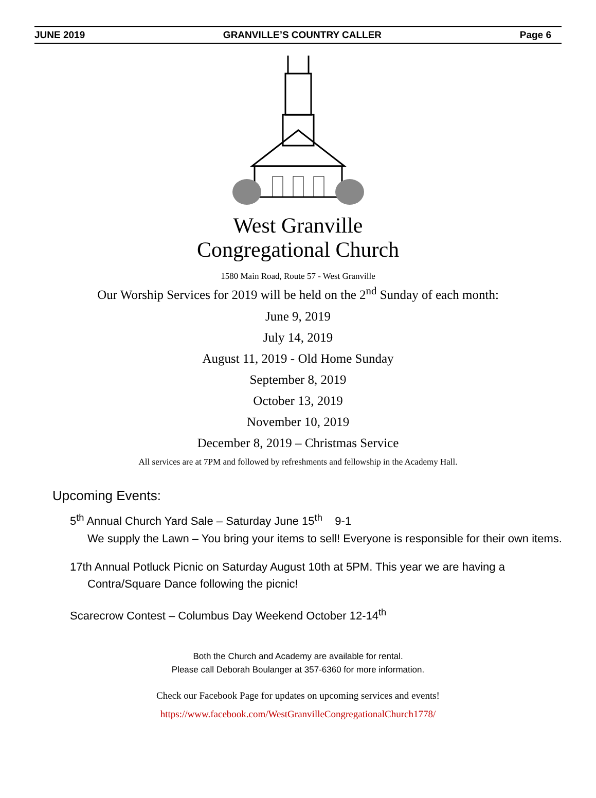JUNE 2019 GRANVILLE’S COUNTRY CALLER Page 6
West Granville
Congregational Church
1580 Main Road, Route 57 - West Granville
Our Worship Services for 2019 will be held on the 2<sup>nd</sup> Sunday of each month:
June 9, 2019
July 14, 2019
August 11, 2019 - Old Home Sunday
September 8, 2019
October 13, 2019
November 10, 2019
December 8, 2019 – Christmas Service
All services are at 7PM and followed by refreshments and fellowship in the Academy Hall.
Upcoming Events:
5<sup>th</sup> Annual Church Yard Sale – Saturday June 15<sup>th</sup> 9-1
We supply the Lawn – You bring your items to sell! Everyone is responsible for their own items.
17th Annual Potluck Picnic on Saturday August 10th at 5PM. This year we are having a Contra/Square Dance following the picnic!
Scarecrow Contest – Columbus Day Weekend October 12-14<sup>th</sup>
Both the Church and Academy are available for rental.
Please call Deborah Boulanger at 357-6360 for more information.
Check our Facebook Page for updates on upcoming services and events!
https://www.facebook.com/WestGranvilleCongregationalChurch1778/